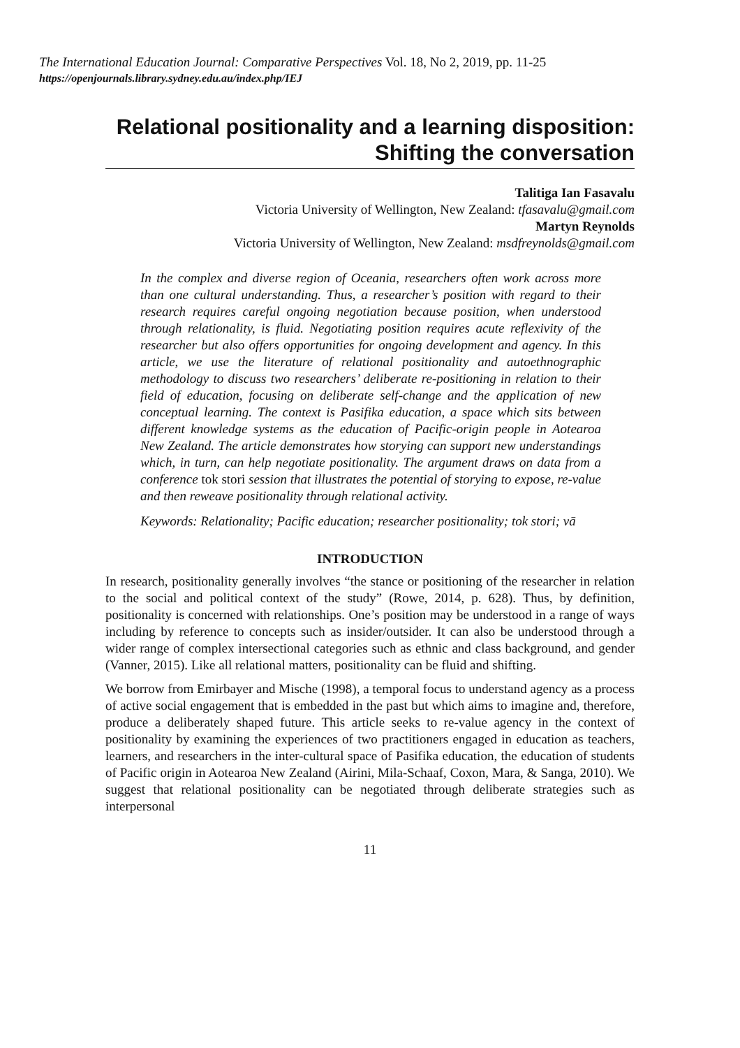The International Education Journal: Comparative Perspectives Vol. 18, No 2, 2019, pp. 11-25
https://openjournals.library.sydney.edu.au/index.php/IEJ
Relational positionality and a learning disposition:
Shifting the conversation
Talitiga Ian Fasavalu
Victoria University of Wellington, New Zealand: tfasavalu@gmail.com
Martyn Reynolds
Victoria University of Wellington, New Zealand: msdfreynolds@gmail.com
In the complex and diverse region of Oceania, researchers often work across more than one cultural understanding. Thus, a researcher’s position with regard to their research requires careful ongoing negotiation because position, when understood through relationality, is fluid. Negotiating position requires acute reflexivity of the researcher but also offers opportunities for ongoing development and agency. In this article, we use the literature of relational positionality and autoethnographic methodology to discuss two researchers’ deliberate re-positioning in relation to their field of education, focusing on deliberate self-change and the application of new conceptual learning. The context is Pasifika education, a space which sits between different knowledge systems as the education of Pacific-origin people in Aotearoa New Zealand. The article demonstrates how storying can support new understandings which, in turn, can help negotiate positionality. The argument draws on data from a conference tok stori session that illustrates the potential of storying to expose, re-value and then reweave positionality through relational activity.
Keywords: Relationality; Pacific education; researcher positionality; tok stori; vā
INTRODUCTION
In research, positionality generally involves “the stance or positioning of the researcher in relation to the social and political context of the study” (Rowe, 2014, p. 628). Thus, by definition, positionality is concerned with relationships. One’s position may be understood in a range of ways including by reference to concepts such as insider/outsider. It can also be understood through a wider range of complex intersectional categories such as ethnic and class background, and gender (Vanner, 2015). Like all relational matters, positionality can be fluid and shifting.
We borrow from Emirbayer and Mische (1998), a temporal focus to understand agency as a process of active social engagement that is embedded in the past but which aims to imagine and, therefore, produce a deliberately shaped future. This article seeks to re-value agency in the context of positionality by examining the experiences of two practitioners engaged in education as teachers, learners, and researchers in the inter-cultural space of Pasifika education, the education of students of Pacific origin in Aotearoa New Zealand (Airini, Mila-Schaaf, Coxon, Mara, & Sanga, 2010). We suggest that relational positionality can be negotiated through deliberate strategies such as interpersonal
11